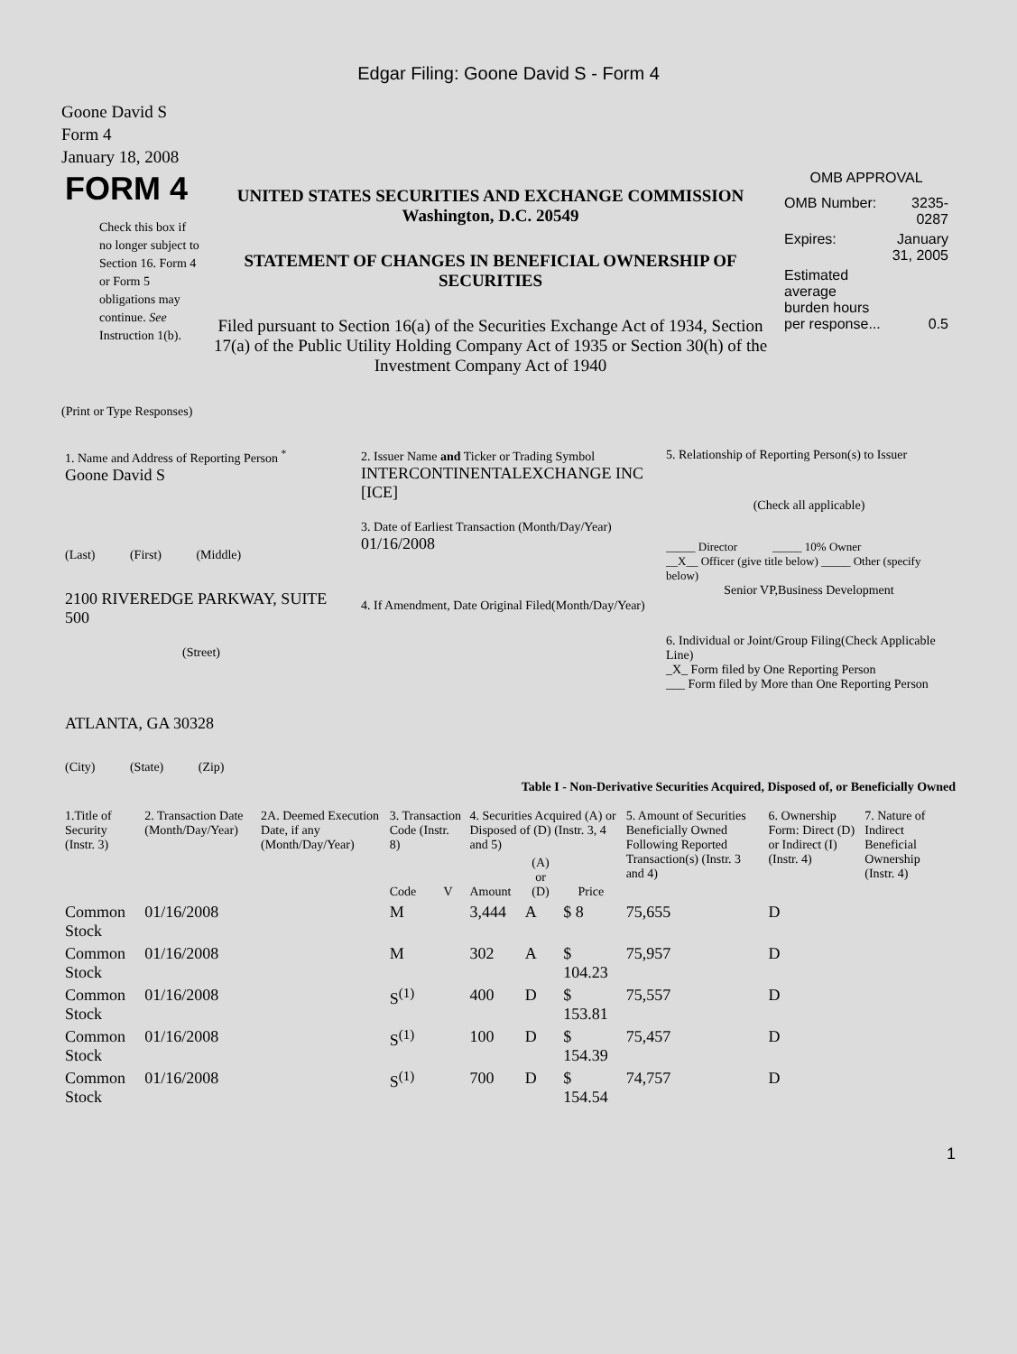Edgar Filing: Goone David S - Form 4
Goone David S
Form 4
January 18, 2008
| FORM 4 Check this box if no longer subject to Section 16. Form 4 or Form 5 obligations may continue. See Instruction 1(b). | UNITED STATES SECURITIES AND EXCHANGE COMMISSION Washington, D.C. 20549 STATEMENT OF CHANGES IN BENEFICIAL OWNERSHIP OF SECURITIES Filed pursuant to Section 16(a) of the Securities Exchange Act of 1934, Section 17(a) of the Public Utility Holding Company Act of 1935 or Section 30(h) of the Investment Company Act of 1940 | OMB APPROVAL / OMB Number: / 3235-0287 / / Expires: / January 31, 2005 / / Estimated average burden hours per response... / 0.5 / |
(Print or Type Responses)
| 1. Name and Address of Reporting Person <sup>*</sup> Goone David S (Last) (First) (Middle) 2100 RIVEREDGE PARKWAY, SUITE 500 (Street) ATLANTA, GA 30328 (City) (State) (Zip) | 2. Issuer Name and Ticker or Trading Symbol INTERCONTINENTALEXCHANGE INC [ICE] 3. Date of Earliest Transaction (Month/Day/Year) 01/16/2008 4. If Amendment, Date Original Filed(Month/Day/Year) | 5. Relationship of Reporting Person(s) to Issuer (Check all applicable) _____ Director _____ 10% Owner __X__ Officer (give title below) _____ Other (specify below) Senior VP,Business Development 6. Individual or Joint/Group Filing(Check Applicable Line) _X_ Form filed by One Reporting Person ___ Form filed by More than One Reporting Person |
Table I - Non-Derivative Securities Acquired, Disposed of, or Beneficially Owned
| 1.Title of Security (Instr. 3) | 2. Transaction Date (Month/Day/Year) | 2A. Deemed Execution Date, if any (Month/Day/Year) | 3. Transaction Code (Instr. 8) | | 4. Securities Acquired (A) or Disposed of (D) (Instr. 3, 4 and 5) | | | 5. Amount of Securities Beneficially Owned Following Reported Transaction(s) (Instr. 3 and 4) | 6. Ownership Form: Direct (D) or Indirect (I) (Instr. 4) | 7. Nature of Indirect Beneficial Ownership (Instr. 4) |
| --- | --- | --- | --- | --- | --- | --- | --- | --- | --- | --- |
| | | | Code | V | Amount | (A) or (D) | Price | | | |
| Common Stock | 01/16/2008 | | M | | 3,444 | A | $ 8 | 75,655 | D | |
| Common Stock | 01/16/2008 | | M | | 302 | A | $ 104.23 | 75,957 | D | |
| Common Stock | 01/16/2008 | | S<sup>(1)</sup> | | 400 | D | $ 153.81 | 75,557 | D | |
| Common Stock | 01/16/2008 | | S<sup>(1)</sup> | | 100 | D | $ 154.39 | 75,457 | D | |
| Common Stock | 01/16/2008 | | S<sup>(1)</sup> | | 700 | D | $ 154.54 | 74,757 | D | |
1